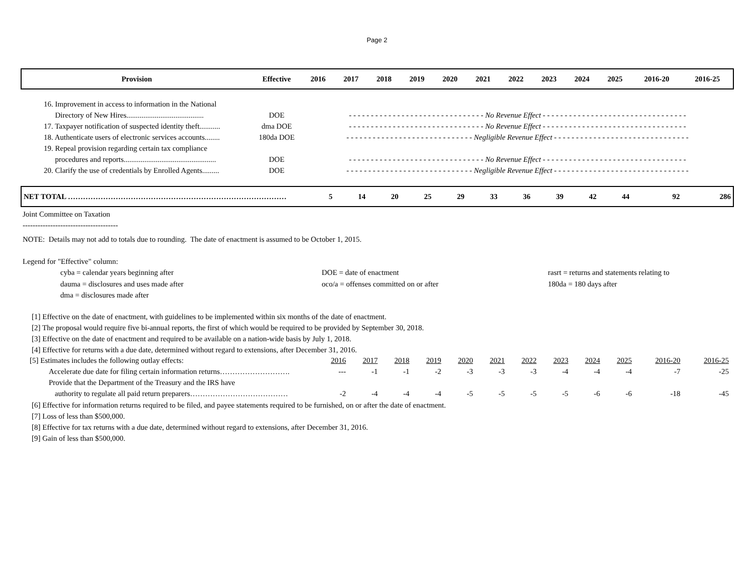Page 2
| Provision | Effective | 2016 | 2017 | 2018 | 2019 | 2020 | 2021 | 2022 | 2023 | 2024 | 2025 | 2016-20 | 2016-25 |
| --- | --- | --- | --- | --- | --- | --- | --- | --- | --- | --- | --- | --- | --- |
| 16. Improvement in access to information in the National | | | | | | | | | | | | | |
| Directory of New Hires......................................... | DOE | - - - - - - - - - - - - - - - - - - - - - - - - - - - - - - - No Revenue Effect - - - - - - - - - - - - - - - - - - - - - - - - - - - - - - - - - | | | | | | | | | | | |
| 17. Taxpayer notification of suspected identity theft........... | dma DOE | - - - - - - - - - - - - - - - - - - - - - - - - - - - - - - - No Revenue Effect - - - - - - - - - - - - - - - - - - - - - - - - - - - - - - - - - | | | | | | | | | | | |
| 18. Authenticate users of electronic services accounts........ | 180da DOE | - - - - - - - - - - - - - - - - - - - - - - - - - - - - - Negligible Revenue Effect - - - - - - - - - - - - - - - - - - - - - - - - - - - - - - - | | | | | | | | | | | |
| 19. Repeal provision regarding certain tax compliance | | | | | | | | | | | | | |
| procedures and reports................................................. | DOE | - - - - - - - - - - - - - - - - - - - - - - - - - - - - - - - No Revenue Effect - - - - - - - - - - - - - - - - - - - - - - - - - - - - - - - - - | | | | | | | | | | | |
| 20. Clarify the use of credentials by Enrolled Agents......... | DOE | - - - - - - - - - - - - - - - - - - - - - - - - - - - - - Negligible Revenue Effect - - - - - - - - - - - - - - - - - - - - - - - - - - - - - - - | | | | | | | | | | | |
| NET TOTAL …………………………………………………………………………… | | 5 | 14 | 20 | 25 | 29 | 33 | 36 | 39 | 42 | 44 | 92 | 286 |
Joint Committee on Taxation
--------------------------------------
NOTE: Details may not add to totals due to rounding. The date of enactment is assumed to be October 1, 2015.
Legend for "Effective" column:
cyba = calendar years beginning after
dauma = disclosures and uses made after
dma = disclosures made after
DOE = date of enactment
oco/a = offenses committed on or after
rasrt = returns and statements relating to
180da = 180 days after
[1] Effective on the date of enactment, with guidelines to be implemented within six months of the date of enactment.
[2] The proposal would require five bi-annual reports, the first of which would be required to be provided by September 30, 2018.
[3] Effective on the date of enactment and required to be available on a nation-wide basis by July 1, 2018.
[4] Effective for returns with a due date, determined without regard to extensions, after December 31, 2016.
| [5] Estimates includes the following outlay effects: | 2016 | 2017 | 2018 | 2019 | 2020 | 2021 | 2022 | 2023 | 2024 | 2025 | 2016-20 | 2016-25 |
| Accelerate due date for filing certain information returns………………………. | --- | -1 | -1 | -2 | -3 | -3 | -3 | -4 | -4 | -4 | -7 | -25 |
| Provide that the Department of the Treasury and the IRS have | | | | | | | | | | | | |
| authority to regulate all paid return preparers………………………………… | -2 | -4 | -4 | -4 | -5 | -5 | -5 | -5 | -6 | -6 | -18 | -45 |
[6] Effective for information returns required to be filed, and payee statements required to be furnished, on or after the date of enactment.
[7] Loss of less than $500,000.
[8] Effective for tax returns with a due date, determined without regard to extensions, after December 31, 2016.
[9] Gain of less than $500,000.